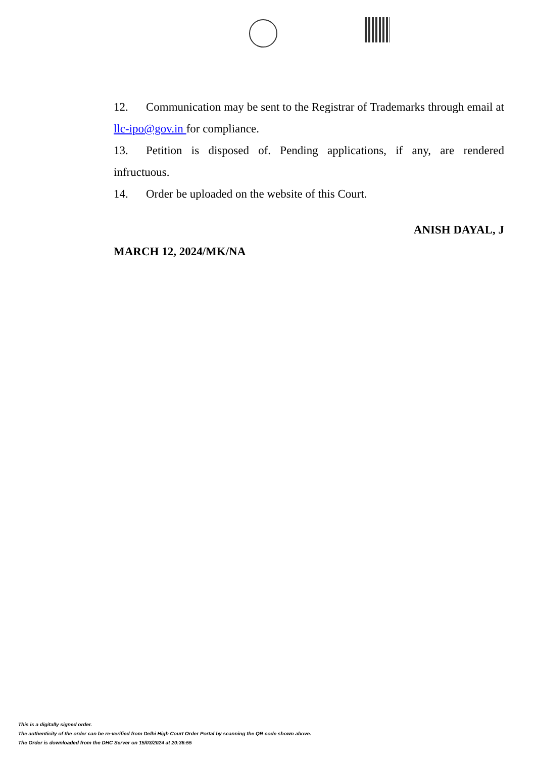12. Communication may be sent to the Registrar of Trademarks through email at llc-ipo@gov.in for compliance.
13. Petition is disposed of. Pending applications, if any, are rendered infructuous.
14. Order be uploaded on the website of this Court.
ANISH DAYAL, J
MARCH 12, 2024/MK/NA
This is a digitally signed order.
The authenticity of the order can be re-verified from Delhi High Court Order Portal by scanning the QR code shown above.
The Order is downloaded from the DHC Server on 15/03/2024 at 20:36:55